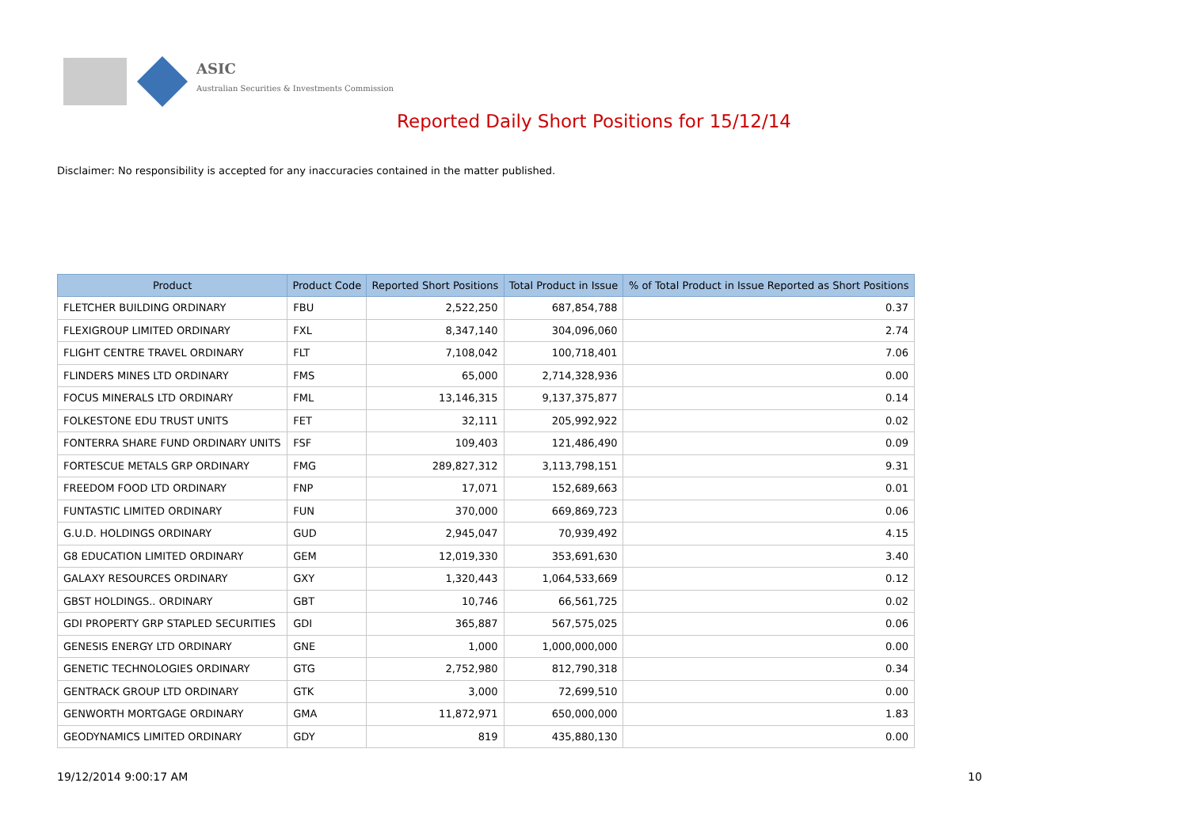ASIC
Australian Securities & Investments Commission
Reported Daily Short Positions for 15/12/14
Disclaimer: No responsibility is accepted for any inaccuracies contained in the matter published.
| Product | Product Code | Reported Short Positions | Total Product in Issue | % of Total Product in Issue Reported as Short Positions |
| --- | --- | --- | --- | --- |
| FLETCHER BUILDING ORDINARY | FBU | 2,522,250 | 687,854,788 | 0.37 |
| FLEXIGROUP LIMITED ORDINARY | FXL | 8,347,140 | 304,096,060 | 2.74 |
| FLIGHT CENTRE TRAVEL ORDINARY | FLT | 7,108,042 | 100,718,401 | 7.06 |
| FLINDERS MINES LTD ORDINARY | FMS | 65,000 | 2,714,328,936 | 0.00 |
| FOCUS MINERALS LTD ORDINARY | FML | 13,146,315 | 9,137,375,877 | 0.14 |
| FOLKESTONE EDU TRUST UNITS | FET | 32,111 | 205,992,922 | 0.02 |
| FONTERRA SHARE FUND ORDINARY UNITS | FSF | 109,403 | 121,486,490 | 0.09 |
| FORTESCUE METALS GRP ORDINARY | FMG | 289,827,312 | 3,113,798,151 | 9.31 |
| FREEDOM FOOD LTD ORDINARY | FNP | 17,071 | 152,689,663 | 0.01 |
| FUNTASTIC LIMITED ORDINARY | FUN | 370,000 | 669,869,723 | 0.06 |
| G.U.D. HOLDINGS ORDINARY | GUD | 2,945,047 | 70,939,492 | 4.15 |
| G8 EDUCATION LIMITED ORDINARY | GEM | 12,019,330 | 353,691,630 | 3.40 |
| GALAXY RESOURCES ORDINARY | GXY | 1,320,443 | 1,064,533,669 | 0.12 |
| GBST HOLDINGS.. ORDINARY | GBT | 10,746 | 66,561,725 | 0.02 |
| GDI PROPERTY GRP STAPLED SECURITIES | GDI | 365,887 | 567,575,025 | 0.06 |
| GENESIS ENERGY LTD ORDINARY | GNE | 1,000 | 1,000,000,000 | 0.00 |
| GENETIC TECHNOLOGIES ORDINARY | GTG | 2,752,980 | 812,790,318 | 0.34 |
| GENTRACK GROUP LTD ORDINARY | GTK | 3,000 | 72,699,510 | 0.00 |
| GENWORTH MORTGAGE ORDINARY | GMA | 11,872,971 | 650,000,000 | 1.83 |
| GEODYNAMICS LIMITED ORDINARY | GDY | 819 | 435,880,130 | 0.00 |
19/12/2014 9:00:17 AM 10